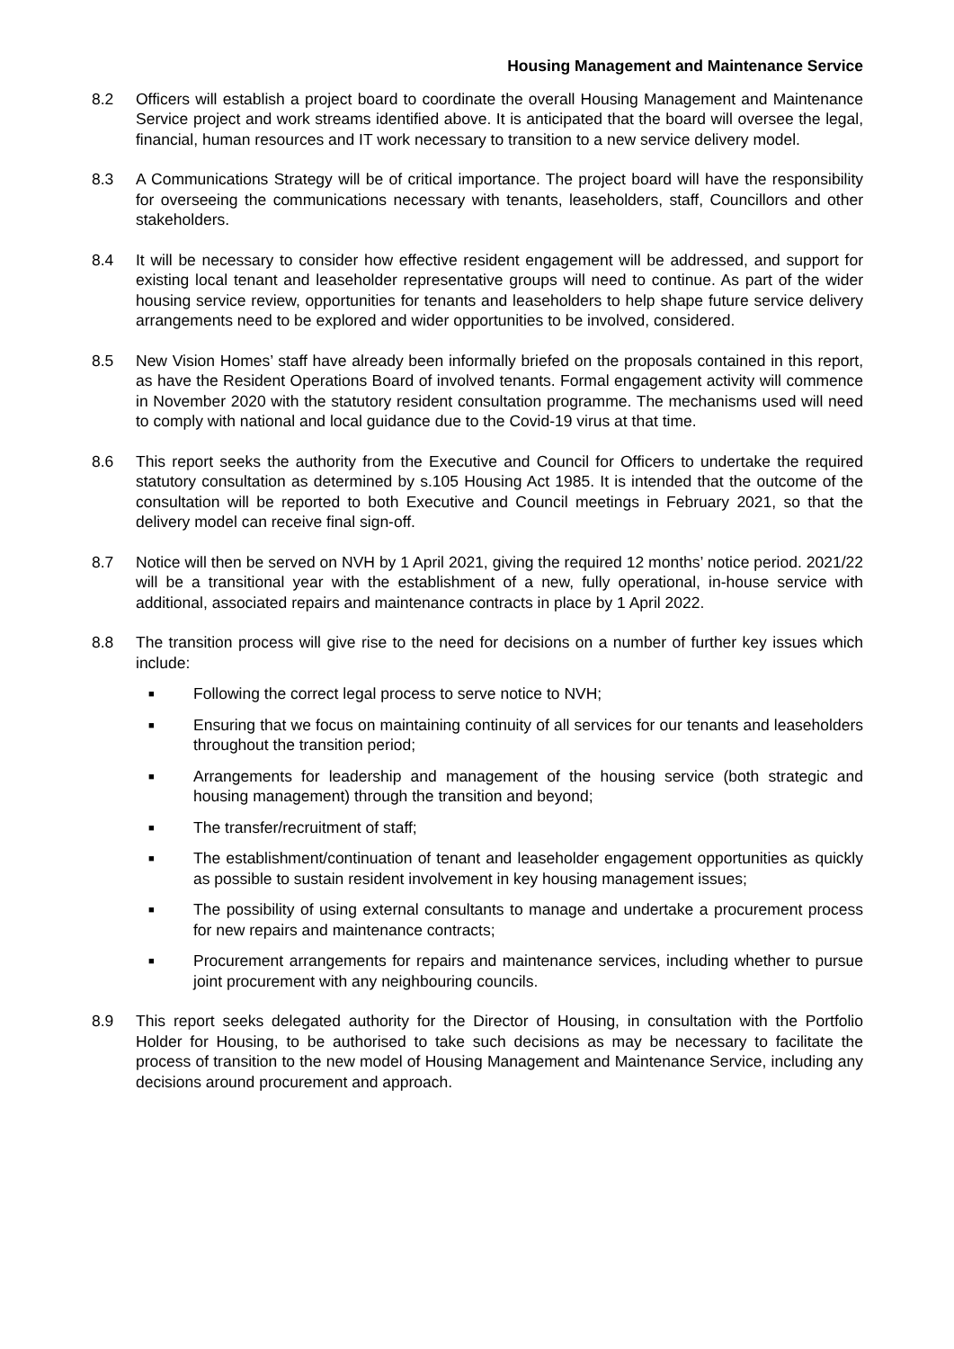Housing Management and Maintenance Service
8.2 Officers will establish a project board to coordinate the overall Housing Management and Maintenance Service project and work streams identified above. It is anticipated that the board will oversee the legal, financial, human resources and IT work necessary to transition to a new service delivery model.
8.3 A Communications Strategy will be of critical importance. The project board will have the responsibility for overseeing the communications necessary with tenants, leaseholders, staff, Councillors and other stakeholders.
8.4 It will be necessary to consider how effective resident engagement will be addressed, and support for existing local tenant and leaseholder representative groups will need to continue. As part of the wider housing service review, opportunities for tenants and leaseholders to help shape future service delivery arrangements need to be explored and wider opportunities to be involved, considered.
8.5 New Vision Homes’ staff have already been informally briefed on the proposals contained in this report, as have the Resident Operations Board of involved tenants. Formal engagement activity will commence in November 2020 with the statutory resident consultation programme. The mechanisms used will need to comply with national and local guidance due to the Covid-19 virus at that time.
8.6 This report seeks the authority from the Executive and Council for Officers to undertake the required statutory consultation as determined by s.105 Housing Act 1985. It is intended that the outcome of the consultation will be reported to both Executive and Council meetings in February 2021, so that the delivery model can receive final sign-off.
8.7 Notice will then be served on NVH by 1 April 2021, giving the required 12 months’ notice period. 2021/22 will be a transitional year with the establishment of a new, fully operational, in-house service with additional, associated repairs and maintenance contracts in place by 1 April 2022.
8.8 The transition process will give rise to the need for decisions on a number of further key issues which include:
■ Following the correct legal process to serve notice to NVH;
■ Ensuring that we focus on maintaining continuity of all services for our tenants and leaseholders throughout the transition period;
■ Arrangements for leadership and management of the housing service (both strategic and housing management) through the transition and beyond;
■ The transfer/recruitment of staff;
■ The establishment/continuation of tenant and leaseholder engagement opportunities as quickly as possible to sustain resident involvement in key housing management issues;
■ The possibility of using external consultants to manage and undertake a procurement process for new repairs and maintenance contracts;
■ Procurement arrangements for repairs and maintenance services, including whether to pursue joint procurement with any neighbouring councils.
8.9 This report seeks delegated authority for the Director of Housing, in consultation with the Portfolio Holder for Housing, to be authorised to take such decisions as may be necessary to facilitate the process of transition to the new model of Housing Management and Maintenance Service, including any decisions around procurement and approach.